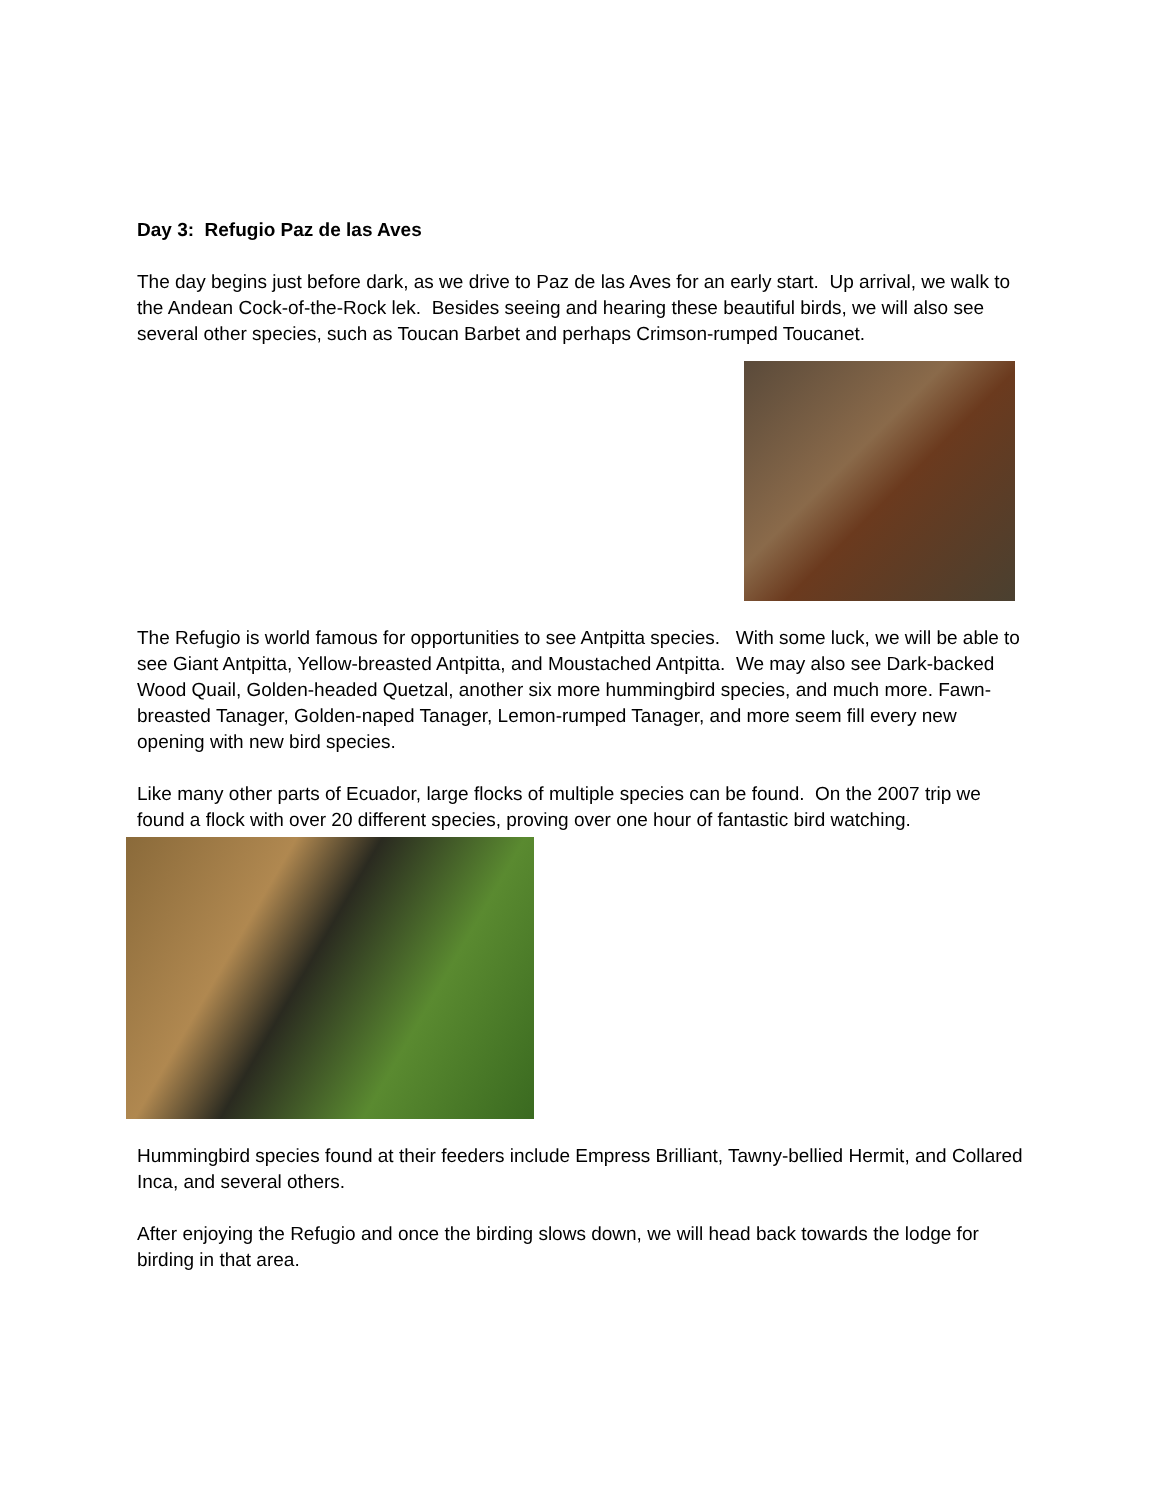Day 3: Refugio Paz de las Aves
The day begins just before dark, as we drive to Paz de las Aves for an early start. Up arrival, we walk to the Andean Cock-of-the-Rock lek. Besides seeing and hearing these beautiful birds, we will also see several other species, such as Toucan Barbet and perhaps Crimson-rumped Toucanet.
The Refugio is world famous for opportunities to see Antpitta species. With some luck, we will be able to see Giant Antpitta, Yellow-breasted Antpitta, and Moustached Antpitta. We may also see Dark-backed Wood Quail, Golden-headed Quetzal, another six more hummingbird species, and much more. Fawn-breasted Tanager, Golden-naped Tanager, Lemon-rumped Tanager, and more seem fill every new opening with new bird species.
Like many other parts of Ecuador, large flocks of multiple species can be found. On the 2007 trip we found a flock with over 20 different species, proving over one hour of fantastic bird watching.
Hummingbird species found at their feeders include Empress Brilliant, Tawny-bellied Hermit, and Collared Inca, and several others.
After enjoying the Refugio and once the birding slows down, we will head back towards the lodge for birding in that area.